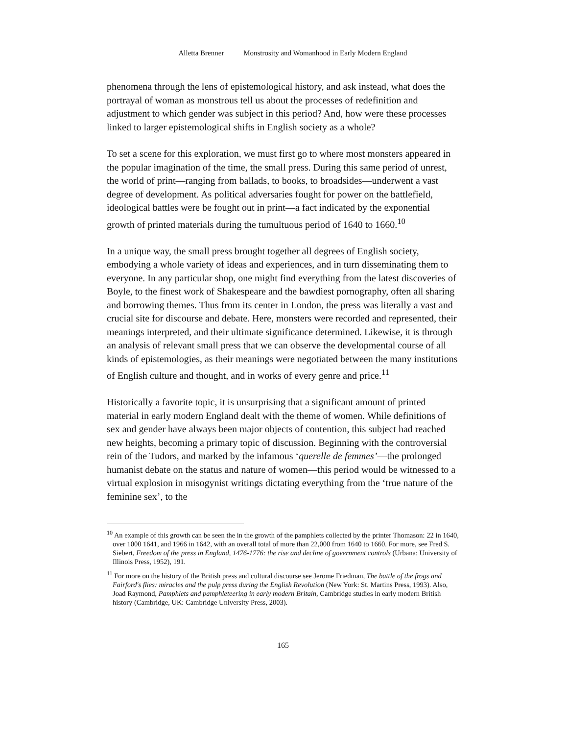Alletta Brenner Monstrosity and Womanhood in Early Modern England
phenomena through the lens of epistemological history, and ask instead, what does the portrayal of woman as monstrous tell us about the processes of redefinition and adjustment to which gender was subject in this period? And, how were these processes linked to larger epistemological shifts in English society as a whole?
To set a scene for this exploration, we must first go to where most monsters appeared in the popular imagination of the time, the small press. During this same period of unrest, the world of print—ranging from ballads, to books, to broadsides—underwent a vast degree of development. As political adversaries fought for power on the battlefield, ideological battles were be fought out in print—a fact indicated by the exponential growth of printed materials during the tumultuous period of 1640 to 1660.<sup>10</sup>
In a unique way, the small press brought together all degrees of English society, embodying a whole variety of ideas and experiences, and in turn disseminating them to everyone. In any particular shop, one might find everything from the latest discoveries of Boyle, to the finest work of Shakespeare and the bawdiest pornography, often all sharing and borrowing themes. Thus from its center in London, the press was literally a vast and crucial site for discourse and debate. Here, monsters were recorded and represented, their meanings interpreted, and their ultimate significance determined. Likewise, it is through an analysis of relevant small press that we can observe the developmental course of all kinds of epistemologies, as their meanings were negotiated between the many institutions of English culture and thought, and in works of every genre and price.<sup>11</sup>
Historically a favorite topic, it is unsurprising that a significant amount of printed material in early modern England dealt with the theme of women. While definitions of sex and gender have always been major objects of contention, this subject had reached new heights, becoming a primary topic of discussion. Beginning with the controversial rein of the Tudors, and marked by the infamous ‘querelle de femmes’—the prolonged humanist debate on the status and nature of women—this period would be witnessed to a virtual explosion in misogynist writings dictating everything from the ‘true nature of the feminine sex’, to the
<sup>10</sup> An example of this growth can be seen the in the growth of the pamphlets collected by the printer Thomason: 22 in 1640, over 1000 1641, and 1966 in 1642, with an overall total of more than 22,000 from 1640 to 1660. For more, see Fred S. Siebert, Freedom of the press in England, 1476-1776: the rise and decline of government controls (Urbana: University of Illinois Press, 1952), 191.
<sup>11</sup> For more on the history of the British press and cultural discourse see Jerome Friedman, The battle of the frogs and Fairford's flies: miracles and the pulp press during the English Revolution (New York: St. Martins Press, 1993). Also, Joad Raymond, Pamphlets and pamphleteering in early modern Britain, Cambridge studies in early modern British history (Cambridge, UK: Cambridge University Press, 2003).
165